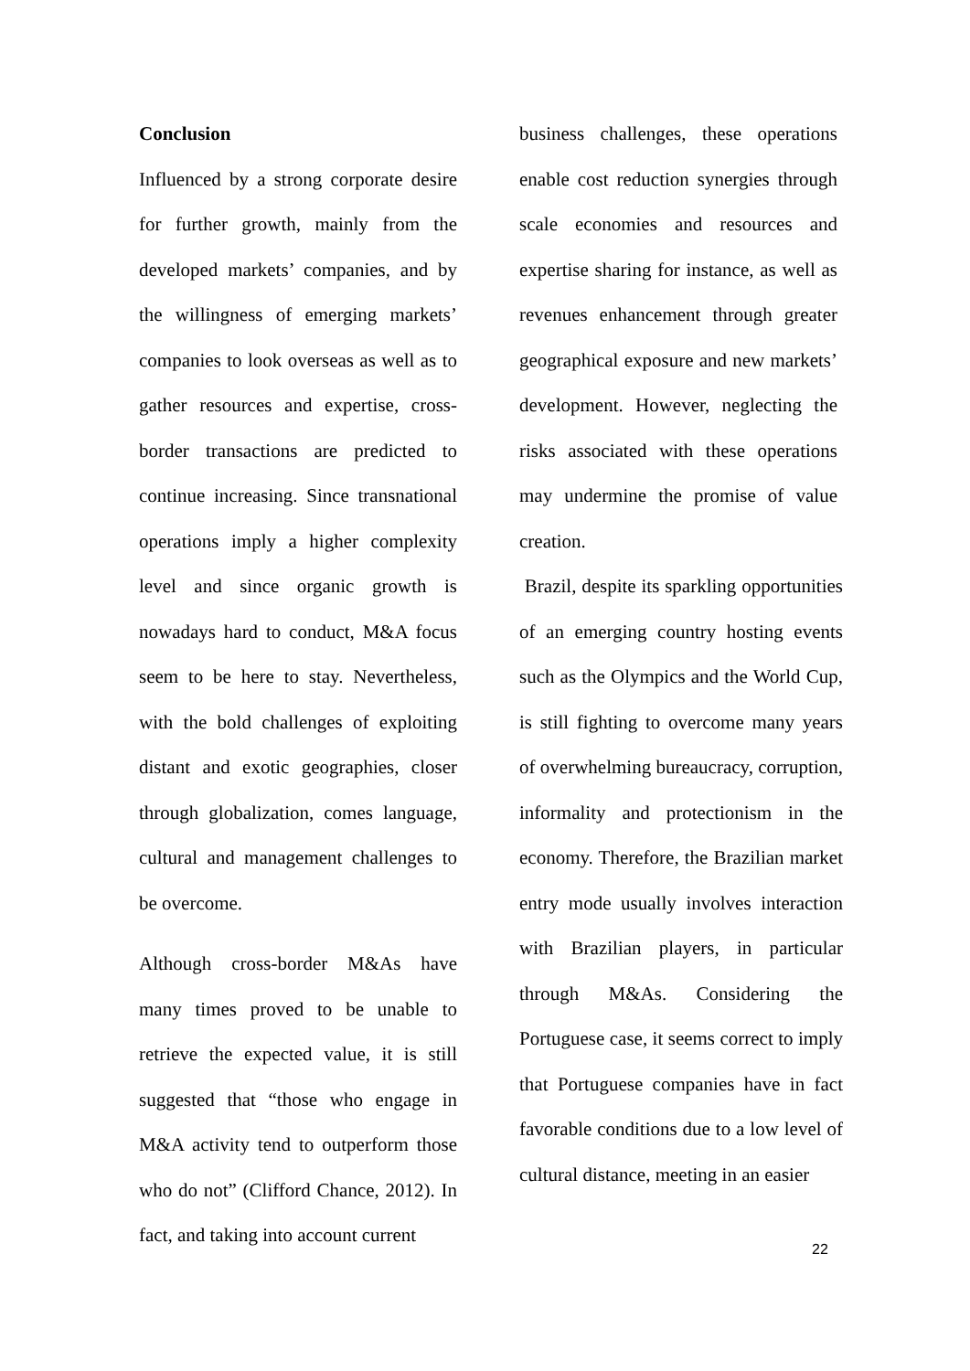Conclusion
Influenced by a strong corporate desire for further growth, mainly from the developed markets’ companies, and by the willingness of emerging markets’ companies to look overseas as well as to gather resources and expertise, cross-border transactions are predicted to continue increasing. Since transnational operations imply a higher complexity level and since organic growth is nowadays hard to conduct, M&A focus seem to be here to stay. Nevertheless, with the bold challenges of exploiting distant and exotic geographies, closer through globalization, comes language, cultural and management challenges to be overcome.
Although cross-border M&As have many times proved to be unable to retrieve the expected value, it is still suggested that “those who engage in M&A activity tend to outperform those who do not” (Clifford Chance, 2012). In fact, and taking into account current
business challenges, these operations enable cost reduction synergies through scale economies and resources and expertise sharing for instance, as well as revenues enhancement through greater geographical exposure and new markets’ development. However, neglecting the risks associated with these operations may undermine the promise of value creation.
Brazil, despite its sparkling opportunities of an emerging country hosting events such as the Olympics and the World Cup, is still fighting to overcome many years of overwhelming bureaucracy, corruption, informality and protectionism in the economy. Therefore, the Brazilian market entry mode usually involves interaction with Brazilian players, in particular through M&As. Considering the Portuguese case, it seems correct to imply that Portuguese companies have in fact favorable conditions due to a low level of cultural distance, meeting in an easier
22